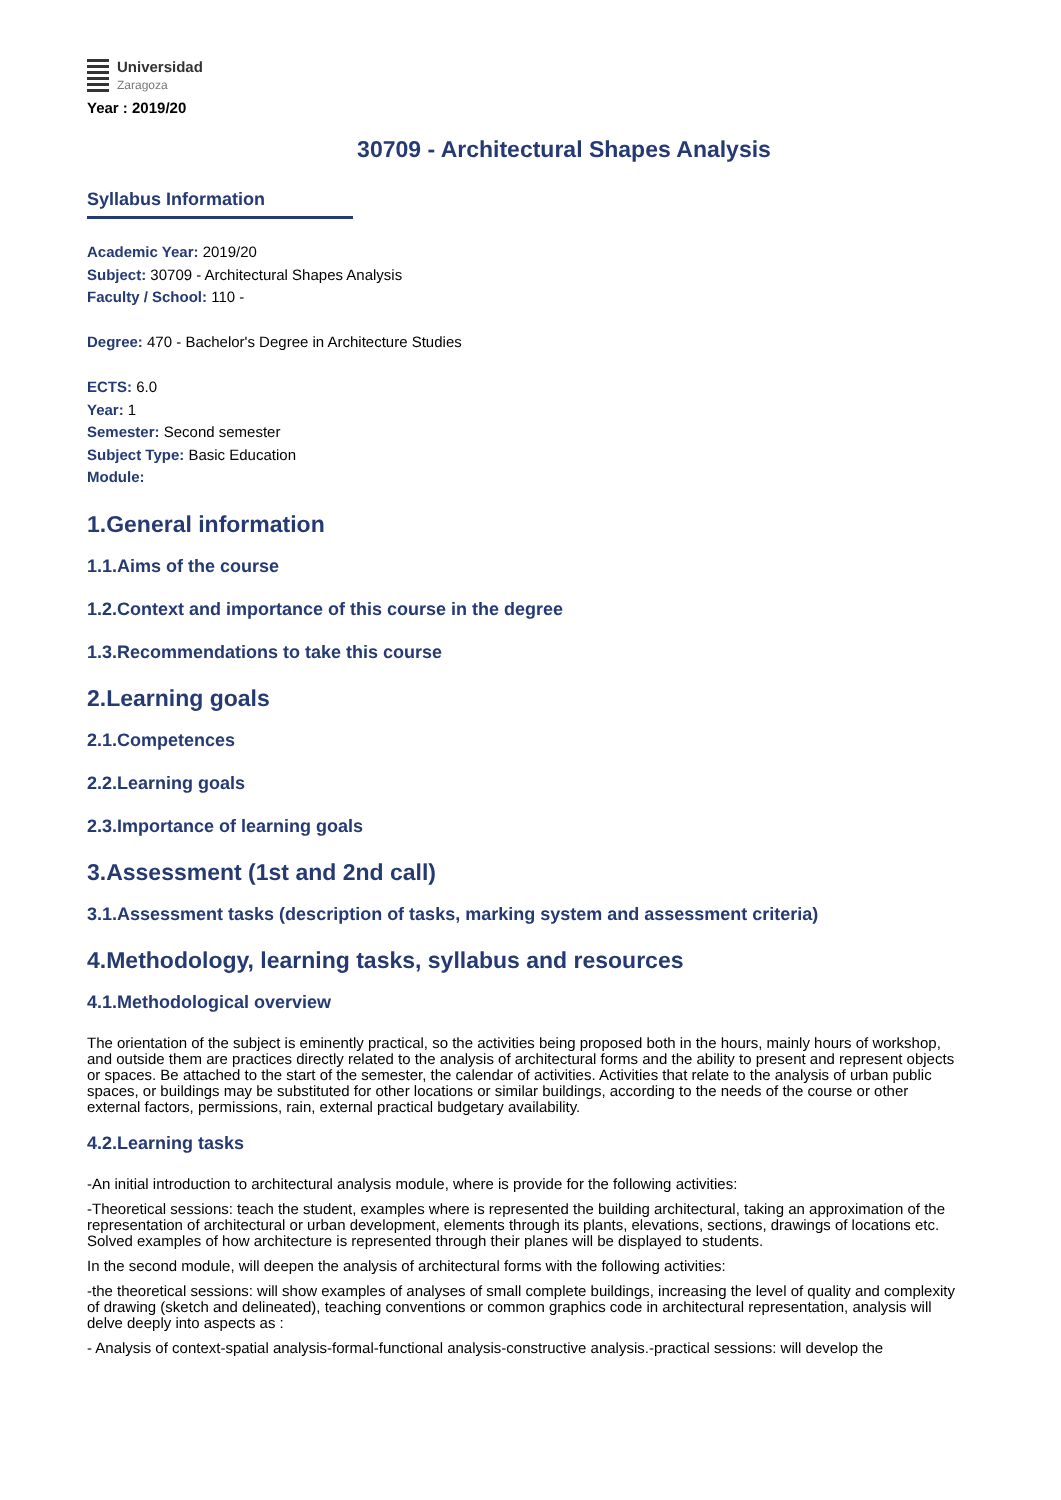Universidad
Zaragoza
Year : 2019/20
30709 - Architectural Shapes Analysis
Syllabus Information
Academic Year: 2019/20
Subject: 30709 - Architectural Shapes Analysis
Faculty / School: 110 -
Degree: 470 - Bachelor's Degree in Architecture Studies
ECTS: 6.0
Year: 1
Semester: Second semester
Subject Type: Basic Education
Module:
1.General information
1.1.Aims of the course
1.2.Context and importance of this course in the degree
1.3.Recommendations to take this course
2.Learning goals
2.1.Competences
2.2.Learning goals
2.3.Importance of learning goals
3.Assessment (1st and 2nd call)
3.1.Assessment tasks (description of tasks, marking system and assessment criteria)
4.Methodology, learning tasks, syllabus and resources
4.1.Methodological overview
The orientation of the subject is eminently practical, so the activities being proposed both in the hours, mainly hours of workshop, and outside them are practices directly related to the analysis of architectural forms and the ability to present and represent objects or spaces. Be attached to the start of the semester, the calendar of activities. Activities that relate to the analysis of urban public spaces, or buildings may be substituted for other locations or similar buildings, according to the needs of the course or other external factors, permissions, rain, external practical budgetary availability.
4.2.Learning tasks
-An initial introduction to architectural analysis module, where is provide for the following activities:
-Theoretical sessions: teach the student, examples where is represented the building architectural, taking an approximation of the representation of architectural or urban development, elements through its plants, elevations, sections, drawings of locations etc. Solved examples of how architecture is represented through their planes will be displayed to students.
In the second module, will deepen the analysis of architectural forms with the following activities:
-the theoretical sessions: will show examples of analyses of small complete buildings, increasing the level of quality and complexity of drawing (sketch and delineated), teaching conventions or common graphics code in architectural representation, analysis will delve deeply into aspects as :
- Analysis of context-spatial analysis-formal-functional analysis-constructive analysis.-practical sessions: will develop the